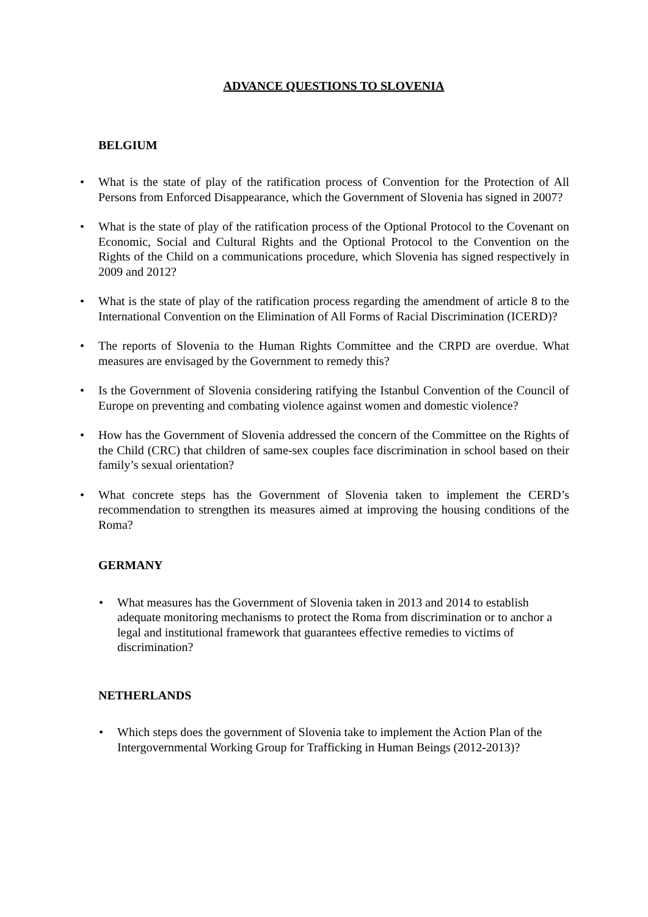ADVANCE QUESTIONS TO SLOVENIA
BELGIUM
• What is the state of play of the ratification process of Convention for the Protection of All Persons from Enforced Disappearance, which the Government of Slovenia has signed in 2007?
• What is the state of play of the ratification process of the Optional Protocol to the Covenant on Economic, Social and Cultural Rights and the Optional Protocol to the Convention on the Rights of the Child on a communications procedure, which Slovenia has signed respectively in 2009 and 2012?
• What is the state of play of the ratification process regarding the amendment of article 8 to the International Convention on the Elimination of All Forms of Racial Discrimination (ICERD)?
• The reports of Slovenia to the Human Rights Committee and the CRPD are overdue. What measures are envisaged by the Government to remedy this?
• Is the Government of Slovenia considering ratifying the Istanbul Convention of the Council of Europe on preventing and combating violence against women and domestic violence?
• How has the Government of Slovenia addressed the concern of the Committee on the Rights of the Child (CRC) that children of same-sex couples face discrimination in school based on their family’s sexual orientation?
• What concrete steps has the Government of Slovenia taken to implement the CERD’s recommendation to strengthen its measures aimed at improving the housing conditions of the Roma?
GERMANY
• What measures has the Government of Slovenia taken in 2013 and 2014 to establish adequate monitoring mechanisms to protect the Roma from discrimination or to anchor a legal and institutional framework that guarantees effective remedies to victims of discrimination?
NETHERLANDS
• Which steps does the government of Slovenia take to implement the Action Plan of the Intergovernmental Working Group for Trafficking in Human Beings (2012-2013)?